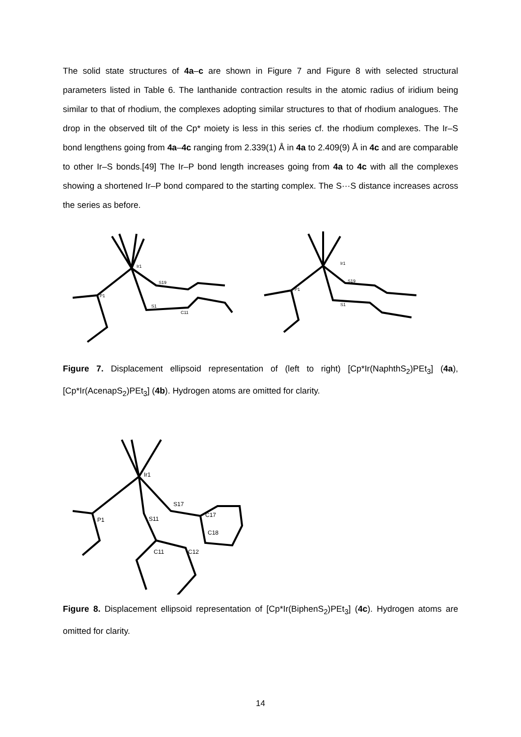The solid state structures of 4a–c are shown in Figure 7 and Figure 8 with selected structural parameters listed in Table 6. The lanthanide contraction results in the atomic radius of iridium being similar to that of rhodium, the complexes adopting similar structures to that of rhodium analogues. The drop in the observed tilt of the Cp* moiety is less in this series cf. the rhodium complexes. The Ir–S bond lengthens going from 4a–4c ranging from 2.339(1) Å in 4a to 2.409(9) Å in 4c and are comparable to other Ir–S bonds.[49] The Ir–P bond length increases going from 4a to 4c with all the complexes showing a shortened Ir–P bond compared to the starting complex. The S···S distance increases across the series as before.
Ir1
P1
S19
S1
C11
Ir1
P1
S19
S1
Figure 7. Displacement ellipsoid representation of (left to right) [Cp*Ir(NaphthS<sub>2</sub>)PEt<sub>3</sub>] (4a), [Cp*Ir(AcenapS<sub>2</sub>)PEt<sub>3</sub>] (4b). Hydrogen atoms are omitted for clarity.
Ir1
P1
S11
S17
C17
C18
C11
C12
Figure 8. Displacement ellipsoid representation of [Cp*Ir(BiphenS<sub>2</sub>)PEt<sub>3</sub>] (4c). Hydrogen atoms are omitted for clarity.
14